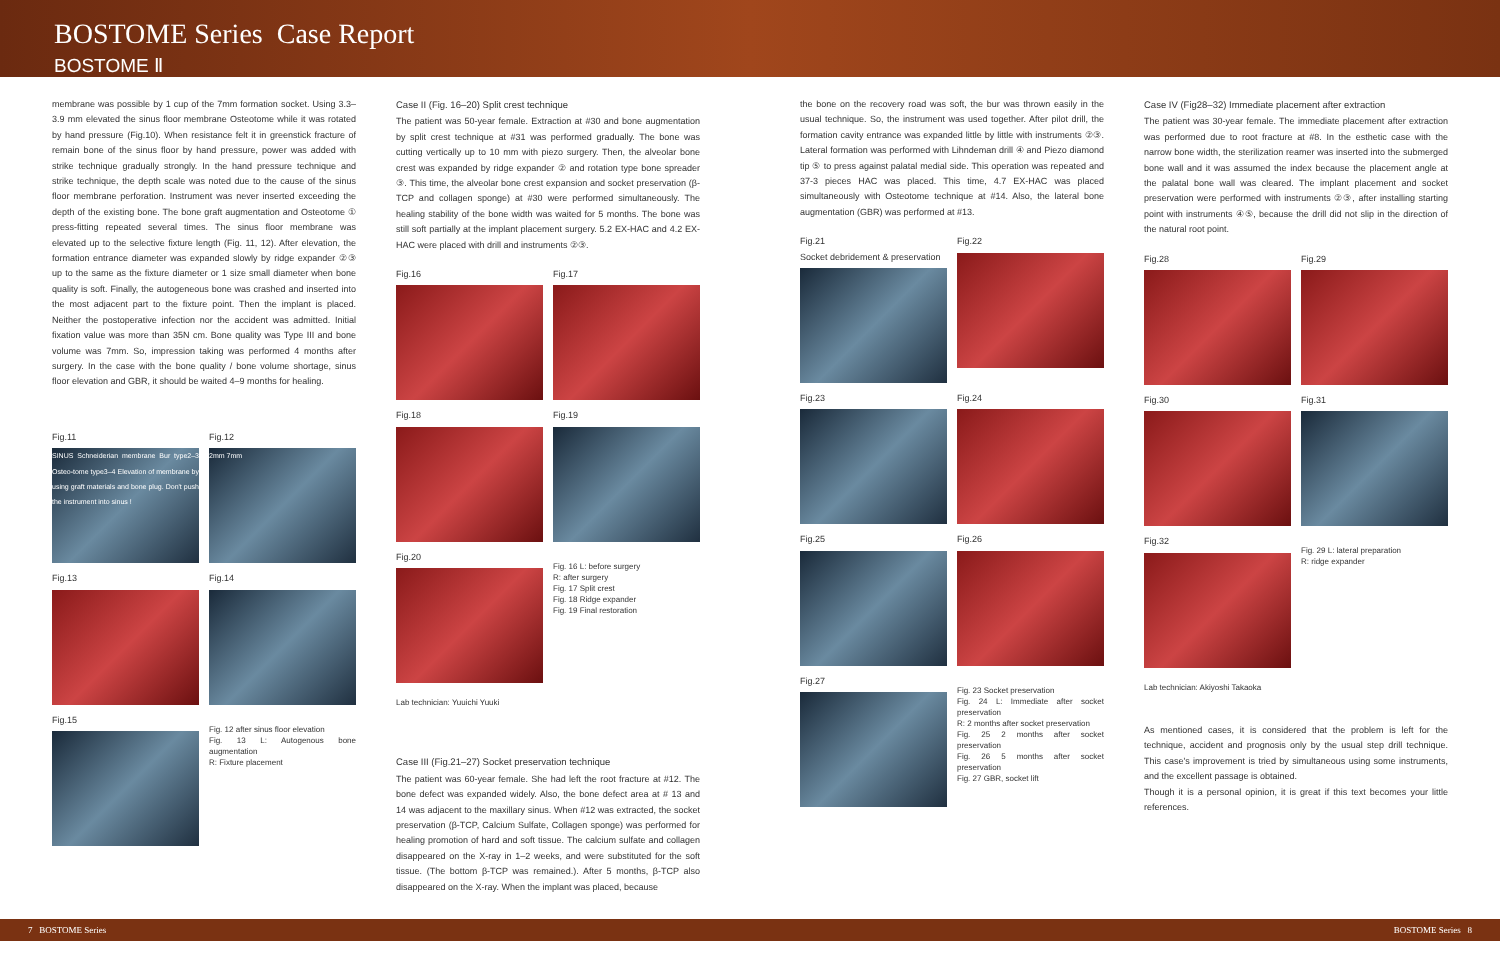BOSTOME Series Case Report
BOSTOME Ⅱ
membrane was possible by 1 cup of the 7mm formation socket. Using 3.3–3.9 mm elevated the sinus floor membrane Osteotome while it was rotated by hand pressure (Fig.10). When resistance felt it in greenstick fracture of remain bone of the sinus floor by hand pressure, power was added with strike technique gradually strongly. In the hand pressure technique and strike technique, the depth scale was noted due to the cause of the sinus floor membrane perforation. Instrument was never inserted exceeding the depth of the existing bone. The bone graft augmentation and Osteotome ① press-fitting repeated several times. The sinus floor membrane was elevated up to the selective fixture length (Fig. 11, 12). After elevation, the formation entrance diameter was expanded slowly by ridge expander ②③ up to the same as the fixture diameter or 1 size small diameter when bone quality is soft. Finally, the autogeneous bone was crashed and inserted into the most adjacent part to the fixture point. Then the implant is placed. Neither the postoperative infection nor the accident was admitted. Initial fixation value was more than 35N cm. Bone quality was Type III and bone volume was 7mm. So, impression taking was performed 4 months after surgery. In the case with the bone quality / bone volume shortage, sinus floor elevation and GBR, it should be waited 4–9 months for healing.
Fig.11
SINUS Schneiderian membrane Bur type2–3 Osteo-tome type3–4 Elevation of membrane by using graft materials and bone plug. Don't push the instrument into sinus !
Fig.12
2mm 7mm
Fig.13
Fig.14
Fig.15
Fig. 12 after sinus floor elevation
Fig. 13 L: Autogenous bone augmentation
R: Fixture placement
Case II (Fig. 16–20) Split crest technique
The patient was 50-year female. Extraction at #30 and bone augmentation by split crest technique at #31 was performed gradually. The bone was cutting vertically up to 10 mm with piezo surgery. Then, the alveolar bone crest was expanded by ridge expander ② and rotation type bone spreader ③. This time, the alveolar bone crest expansion and socket preservation (β-TCP and collagen sponge) at #30 were performed simultaneously. The healing stability of the bone width was waited for 5 months. The bone was still soft partially at the implant placement surgery. 5.2 EX-HAC and 4.2 EX-HAC were placed with drill and instruments ②③.
Fig.16
Fig.17
Fig.18
Fig.19
Fig.20
Fig. 16 L: before surgery
R: after surgery
Fig. 17 Split crest
Fig. 18 Ridge expander
Fig. 19 Final restoration
Lab technician: Yuuichi Yuuki
Case III (Fig.21–27) Socket preservation technique
The patient was 60-year female. She had left the root fracture at #12. The bone defect was expanded widely. Also, the bone defect area at # 13 and 14 was adjacent to the maxillary sinus. When #12 was extracted, the socket preservation (β-TCP, Calcium Sulfate, Collagen sponge) was performed for healing promotion of hard and soft tissue. The calcium sulfate and collagen disappeared on the X-ray in 1–2 weeks, and were substituted for the soft tissue. (The bottom β-TCP was remained.). After 5 months, β-TCP also disappeared on the X-ray. When the implant was placed, because
the bone on the recovery road was soft, the bur was thrown easily in the usual technique. So, the instrument was used together. After pilot drill, the formation cavity entrance was expanded little by little with instruments ②③. Lateral formation was performed with Lihndeman drill ④ and Piezo diamond tip ⑤ to press against palatal medial side. This operation was repeated and 37-3 pieces HAC was placed. This time, 4.7 EX-HAC was placed simultaneously with Osteotome technique at #14. Also, the lateral bone augmentation (GBR) was performed at #13.
Fig.21
Socket debridement & preservation
Fig.22
Fig.23
Fig.24
Fig.25
Fig.26
Fig.27
Fig. 23 Socket preservation
Fig. 24 L: Immediate after socket preservation
R: 2 months after socket preservation
Fig. 25 2 months after socket preservation
Fig. 26 5 months after socket preservation
Fig. 27 GBR, socket lift
Case IV (Fig28–32) Immediate placement after extraction
The patient was 30-year female. The immediate placement after extraction was performed due to root fracture at #8. In the esthetic case with the narrow bone width, the sterilization reamer was inserted into the submerged bone wall and it was assumed the index because the placement angle at the palatal bone wall was cleared. The implant placement and socket preservation were performed with instruments ②③, after installing starting point with instruments ④⑤, because the drill did not slip in the direction of the natural root point.
Fig.28
Fig.29
Fig.30
Fig.31
Fig.32
Fig. 29 L: lateral preparation
R: ridge expander
Lab technician: Akiyoshi Takaoka
As mentioned cases, it is considered that the problem is left for the technique, accident and prognosis only by the usual step drill technique. This case's improvement is tried by simultaneous using some instruments, and the excellent passage is obtained.
Though it is a personal opinion, it is great if this text becomes your little references.
7 BOSTOME Series BOSTOME Series 8